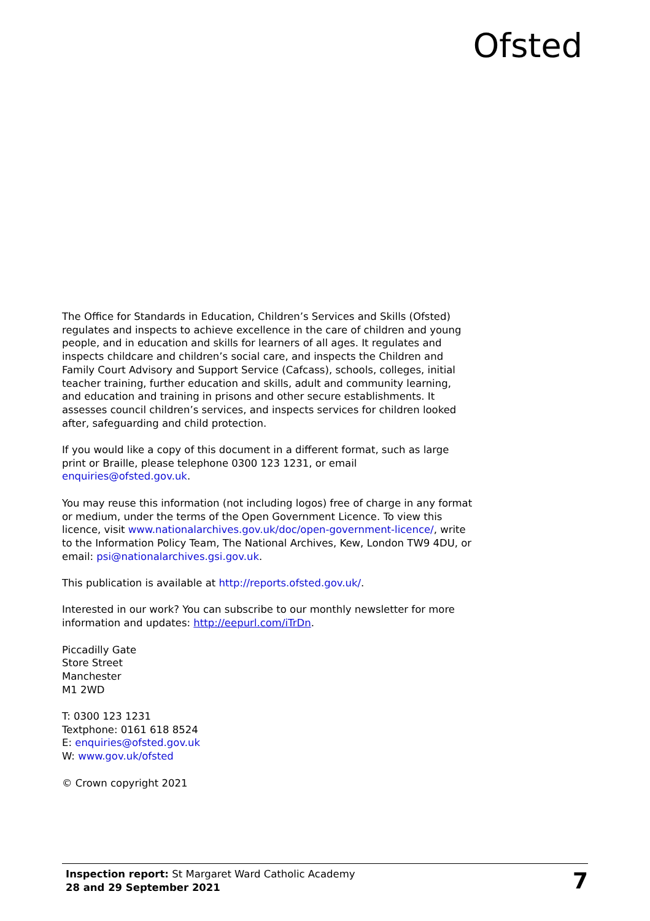Ofsted
The Office for Standards in Education, Children’s Services and Skills (Ofsted) regulates and inspects to achieve excellence in the care of children and young people, and in education and skills for learners of all ages. It regulates and inspects childcare and children’s social care, and inspects the Children and Family Court Advisory and Support Service (Cafcass), schools, colleges, initial teacher training, further education and skills, adult and community learning, and education and training in prisons and other secure establishments. It assesses council children’s services, and inspects services for children looked after, safeguarding and child protection.
If you would like a copy of this document in a different format, such as large print or Braille, please telephone 0300 123 1231, or email enquiries@ofsted.gov.uk.
You may reuse this information (not including logos) free of charge in any format or medium, under the terms of the Open Government Licence. To view this licence, visit www.nationalarchives.gov.uk/doc/open-government-licence/, write to the Information Policy Team, The National Archives, Kew, London TW9 4DU, or email: psi@nationalarchives.gsi.gov.uk.
This publication is available at http://reports.ofsted.gov.uk/.
Interested in our work? You can subscribe to our monthly newsletter for more information and updates: http://eepurl.com/iTrDn.
Piccadilly Gate
Store Street
Manchester
M1 2WD
T: 0300 123 1231
Textphone: 0161 618 8524
E: enquiries@ofsted.gov.uk
W: www.gov.uk/ofsted
© Crown copyright 2021
Inspection report: St Margaret Ward Catholic Academy
28 and 29 September 2021
7